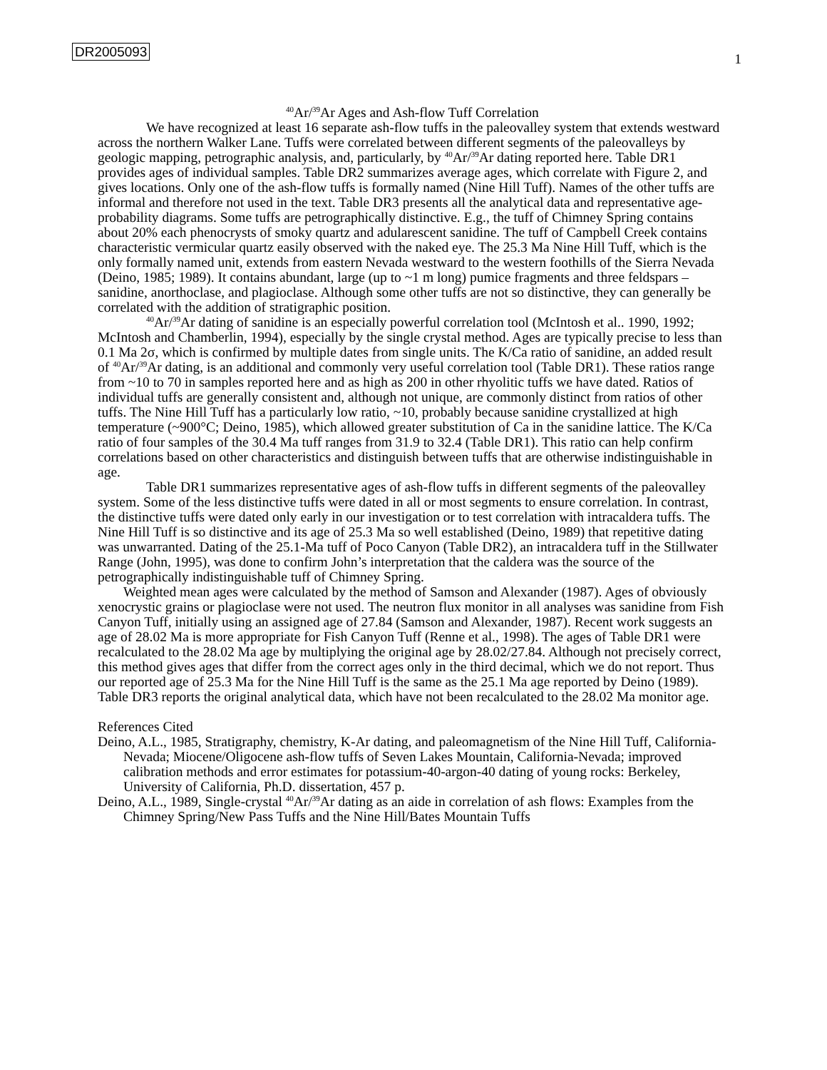DR2005093 1
<sup>40</sup>Ar/<sup>39</sup>Ar Ages and Ash-flow Tuff Correlation
We have recognized at least 16 separate ash-flow tuffs in the paleovalley system that extends westward across the northern Walker Lane. Tuffs were correlated between different segments of the paleovalleys by geologic mapping, petrographic analysis, and, particularly, by <sup>40</sup>Ar/<sup>39</sup>Ar dating reported here. Table DR1 provides ages of individual samples. Table DR2 summarizes average ages, which correlate with Figure 2, and gives locations. Only one of the ash-flow tuffs is formally named (Nine Hill Tuff). Names of the other tuffs are informal and therefore not used in the text. Table DR3 presents all the analytical data and representative age-probability diagrams. Some tuffs are petrographically distinctive. E.g., the tuff of Chimney Spring contains about 20% each phenocrysts of smoky quartz and adularescent sanidine. The tuff of Campbell Creek contains characteristic vermicular quartz easily observed with the naked eye. The 25.3 Ma Nine Hill Tuff, which is the only formally named unit, extends from eastern Nevada westward to the western foothills of the Sierra Nevada (Deino, 1985; 1989). It contains abundant, large (up to ~1 m long) pumice fragments and three feldspars – sanidine, anorthoclase, and plagioclase. Although some other tuffs are not so distinctive, they can generally be correlated with the addition of stratigraphic position.
<sup>40</sup>Ar/<sup>39</sup>Ar dating of sanidine is an especially powerful correlation tool (McIntosh et al.. 1990, 1992; McIntosh and Chamberlin, 1994), especially by the single crystal method. Ages are typically precise to less than 0.1 Ma 2σ, which is confirmed by multiple dates from single units. The K/Ca ratio of sanidine, an added result of <sup>40</sup>Ar/<sup>39</sup>Ar dating, is an additional and commonly very useful correlation tool (Table DR1). These ratios range from ~10 to 70 in samples reported here and as high as 200 in other rhyolitic tuffs we have dated. Ratios of individual tuffs are generally consistent and, although not unique, are commonly distinct from ratios of other tuffs. The Nine Hill Tuff has a particularly low ratio, ~10, probably because sanidine crystallized at high temperature (~900°C; Deino, 1985), which allowed greater substitution of Ca in the sanidine lattice. The K/Ca ratio of four samples of the 30.4 Ma tuff ranges from 31.9 to 32.4 (Table DR1). This ratio can help confirm correlations based on other characteristics and distinguish between tuffs that are otherwise indistinguishable in age.
Table DR1 summarizes representative ages of ash-flow tuffs in different segments of the paleovalley system. Some of the less distinctive tuffs were dated in all or most segments to ensure correlation. In contrast, the distinctive tuffs were dated only early in our investigation or to test correlation with intracaldera tuffs. The Nine Hill Tuff is so distinctive and its age of 25.3 Ma so well established (Deino, 1989) that repetitive dating was unwarranted. Dating of the 25.1-Ma tuff of Poco Canyon (Table DR2), an intracaldera tuff in the Stillwater Range (John, 1995), was done to confirm John’s interpretation that the caldera was the source of the petrographically indistinguishable tuff of Chimney Spring.
Weighted mean ages were calculated by the method of Samson and Alexander (1987). Ages of obviously xenocrystic grains or plagioclase were not used. The neutron flux monitor in all analyses was sanidine from Fish Canyon Tuff, initially using an assigned age of 27.84 (Samson and Alexander, 1987). Recent work suggests an age of 28.02 Ma is more appropriate for Fish Canyon Tuff (Renne et al., 1998). The ages of Table DR1 were recalculated to the 28.02 Ma age by multiplying the original age by 28.02/27.84. Although not precisely correct, this method gives ages that differ from the correct ages only in the third decimal, which we do not report. Thus our reported age of 25.3 Ma for the Nine Hill Tuff is the same as the 25.1 Ma age reported by Deino (1989). Table DR3 reports the original analytical data, which have not been recalculated to the 28.02 Ma monitor age.
References Cited
Deino, A.L., 1985, Stratigraphy, chemistry, K-Ar dating, and paleomagnetism of the Nine Hill Tuff, California-Nevada; Miocene/Oligocene ash-flow tuffs of Seven Lakes Mountain, California-Nevada; improved calibration methods and error estimates for potassium-40-argon-40 dating of young rocks: Berkeley, University of California, Ph.D. dissertation, 457 p.
Deino, A.L., 1989, Single-crystal <sup>40</sup>Ar/<sup>39</sup>Ar dating as an aide in correlation of ash flows: Examples from the Chimney Spring/New Pass Tuffs and the Nine Hill/Bates Mountain Tuffs